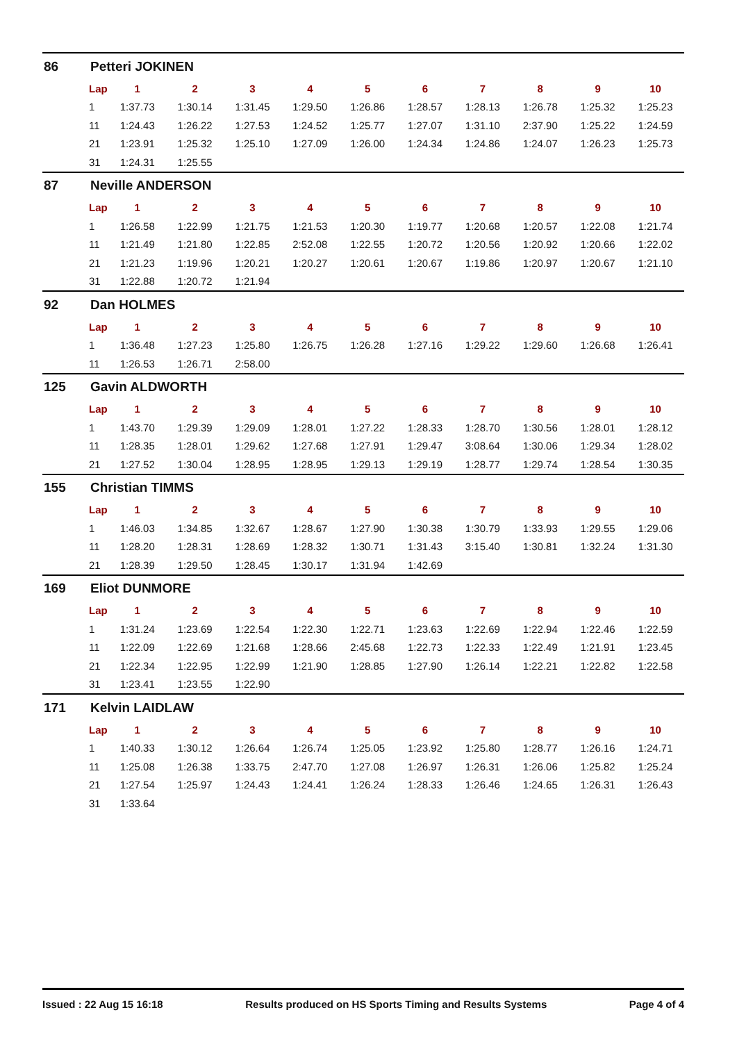86 Petteri JOKINEN
| Lap | 1 | 2 | 3 | 4 | 5 | 6 | 7 | 8 | 9 | 10 |
| --- | --- | --- | --- | --- | --- | --- | --- | --- | --- | --- |
| 1 | 1:37.73 | 1:30.14 | 1:31.45 | 1:29.50 | 1:26.86 | 1:28.57 | 1:28.13 | 1:26.78 | 1:25.32 | 1:25.23 |
| 11 | 1:24.43 | 1:26.22 | 1:27.53 | 1:24.52 | 1:25.77 | 1:27.07 | 1:31.10 | 2:37.90 | 1:25.22 | 1:24.59 |
| 21 | 1:23.91 | 1:25.32 | 1:25.10 | 1:27.09 | 1:26.00 | 1:24.34 | 1:24.86 | 1:24.07 | 1:26.23 | 1:25.73 |
| 31 | 1:24.31 | 1:25.55 | | | | | | | | |
87 Neville ANDERSON
| Lap | 1 | 2 | 3 | 4 | 5 | 6 | 7 | 8 | 9 | 10 |
| --- | --- | --- | --- | --- | --- | --- | --- | --- | --- | --- |
| 1 | 1:26.58 | 1:22.99 | 1:21.75 | 1:21.53 | 1:20.30 | 1:19.77 | 1:20.68 | 1:20.57 | 1:22.08 | 1:21.74 |
| 11 | 1:21.49 | 1:21.80 | 1:22.85 | 2:52.08 | 1:22.55 | 1:20.72 | 1:20.56 | 1:20.92 | 1:20.66 | 1:22.02 |
| 21 | 1:21.23 | 1:19.96 | 1:20.21 | 1:20.27 | 1:20.61 | 1:20.67 | 1:19.86 | 1:20.97 | 1:20.67 | 1:21.10 |
| 31 | 1:22.88 | 1:20.72 | 1:21.94 | | | | | | | |
92 Dan HOLMES
| Lap | 1 | 2 | 3 | 4 | 5 | 6 | 7 | 8 | 9 | 10 |
| --- | --- | --- | --- | --- | --- | --- | --- | --- | --- | --- |
| 1 | 1:36.48 | 1:27.23 | 1:25.80 | 1:26.75 | 1:26.28 | 1:27.16 | 1:29.22 | 1:29.60 | 1:26.68 | 1:26.41 |
| 11 | 1:26.53 | 1:26.71 | 2:58.00 | | | | | | | |
125 Gavin ALDWORTH
| Lap | 1 | 2 | 3 | 4 | 5 | 6 | 7 | 8 | 9 | 10 |
| --- | --- | --- | --- | --- | --- | --- | --- | --- | --- | --- |
| 1 | 1:43.70 | 1:29.39 | 1:29.09 | 1:28.01 | 1:27.22 | 1:28.33 | 1:28.70 | 1:30.56 | 1:28.01 | 1:28.12 |
| 11 | 1:28.35 | 1:28.01 | 1:29.62 | 1:27.68 | 1:27.91 | 1:29.47 | 3:08.64 | 1:30.06 | 1:29.34 | 1:28.02 |
| 21 | 1:27.52 | 1:30.04 | 1:28.95 | 1:28.95 | 1:29.13 | 1:29.19 | 1:28.77 | 1:29.74 | 1:28.54 | 1:30.35 |
155 Christian TIMMS
| Lap | 1 | 2 | 3 | 4 | 5 | 6 | 7 | 8 | 9 | 10 |
| --- | --- | --- | --- | --- | --- | --- | --- | --- | --- | --- |
| 1 | 1:46.03 | 1:34.85 | 1:32.67 | 1:28.67 | 1:27.90 | 1:30.38 | 1:30.79 | 1:33.93 | 1:29.55 | 1:29.06 |
| 11 | 1:28.20 | 1:28.31 | 1:28.69 | 1:28.32 | 1:30.71 | 1:31.43 | 3:15.40 | 1:30.81 | 1:32.24 | 1:31.30 |
| 21 | 1:28.39 | 1:29.50 | 1:28.45 | 1:30.17 | 1:31.94 | 1:42.69 | | | | |
169 Eliot DUNMORE
| Lap | 1 | 2 | 3 | 4 | 5 | 6 | 7 | 8 | 9 | 10 |
| --- | --- | --- | --- | --- | --- | --- | --- | --- | --- | --- |
| 1 | 1:31.24 | 1:23.69 | 1:22.54 | 1:22.30 | 1:22.71 | 1:23.63 | 1:22.69 | 1:22.94 | 1:22.46 | 1:22.59 |
| 11 | 1:22.09 | 1:22.69 | 1:21.68 | 1:28.66 | 2:45.68 | 1:22.73 | 1:22.33 | 1:22.49 | 1:21.91 | 1:23.45 |
| 21 | 1:22.34 | 1:22.95 | 1:22.99 | 1:21.90 | 1:28.85 | 1:27.90 | 1:26.14 | 1:22.21 | 1:22.82 | 1:22.58 |
| 31 | 1:23.41 | 1:23.55 | 1:22.90 | | | | | | | |
171 Kelvin LAIDLAW
| Lap | 1 | 2 | 3 | 4 | 5 | 6 | 7 | 8 | 9 | 10 |
| --- | --- | --- | --- | --- | --- | --- | --- | --- | --- | --- |
| 1 | 1:40.33 | 1:30.12 | 1:26.64 | 1:26.74 | 1:25.05 | 1:23.92 | 1:25.80 | 1:28.77 | 1:26.16 | 1:24.71 |
| 11 | 1:25.08 | 1:26.38 | 1:33.75 | 2:47.70 | 1:27.08 | 1:26.97 | 1:26.31 | 1:26.06 | 1:25.82 | 1:25.24 |
| 21 | 1:27.54 | 1:25.97 | 1:24.43 | 1:24.41 | 1:26.24 | 1:28.33 | 1:26.46 | 1:24.65 | 1:26.31 | 1:26.43 |
| 31 | 1:33.64 | | | | | | | | | |
Issued : 22 Aug 15 16:18 Results produced on HS Sports Timing and Results Systems Page 4 of 4